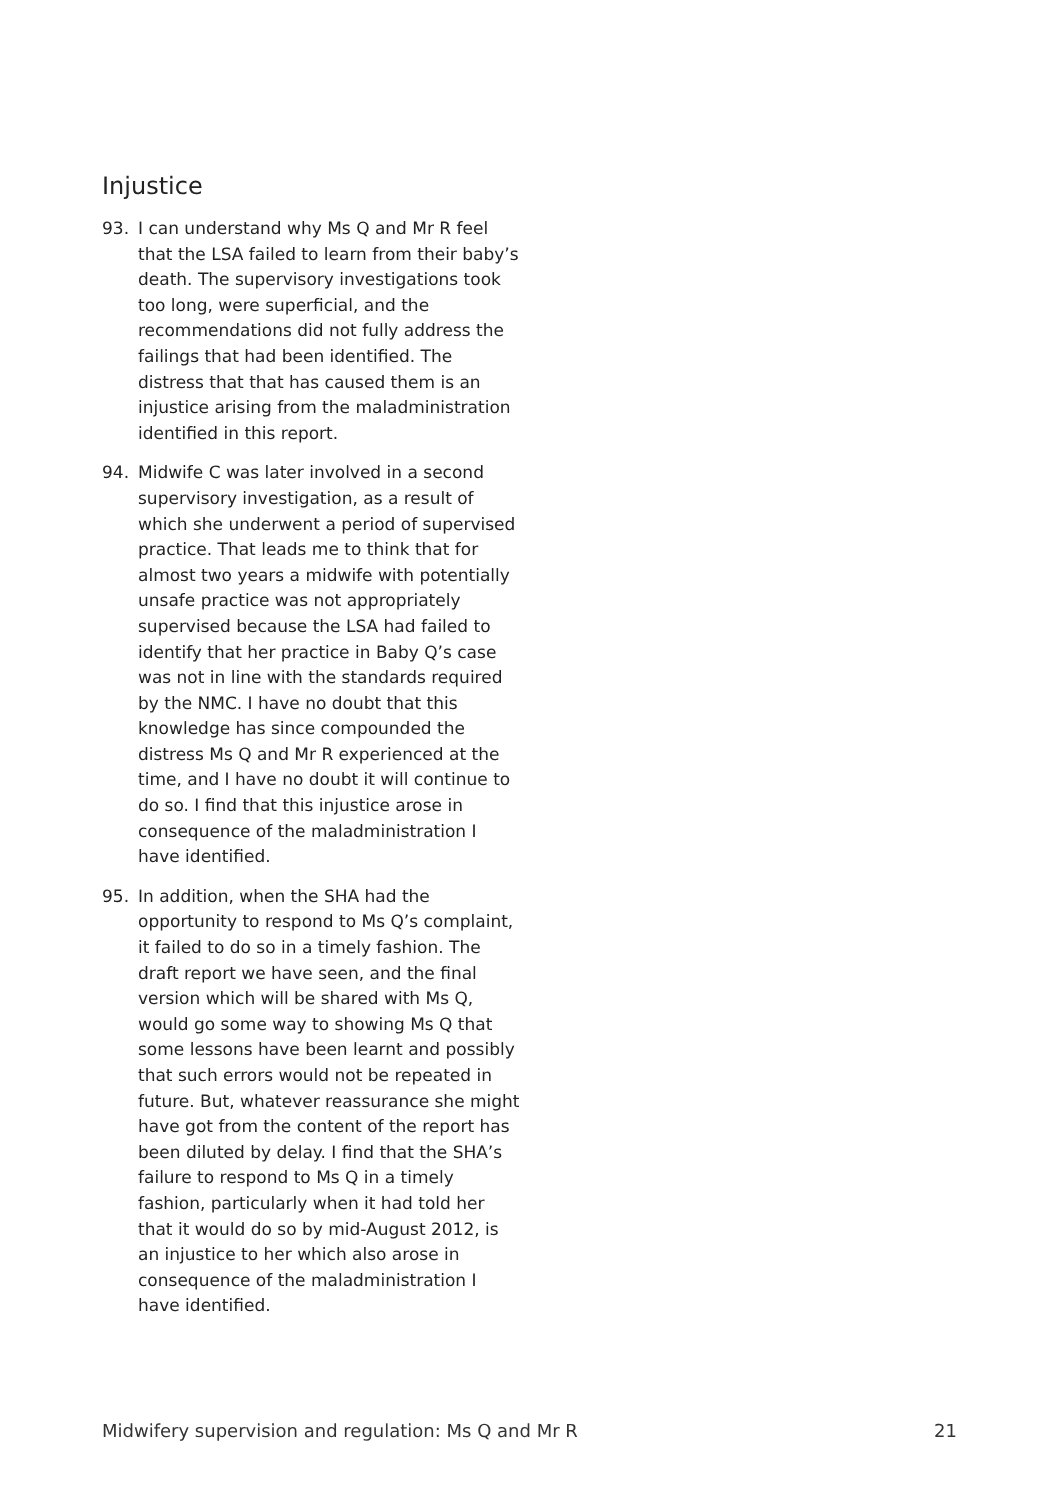Injustice
93. I can understand why Ms Q and Mr R feel that the LSA failed to learn from their baby’s death. The supervisory investigations took too long, were superficial, and the recommendations did not fully address the failings that had been identified. The distress that that has caused them is an injustice arising from the maladministration identified in this report.
94. Midwife C was later involved in a second supervisory investigation, as a result of which she underwent a period of supervised practice. That leads me to think that for almost two years a midwife with potentially unsafe practice was not appropriately supervised because the LSA had failed to identify that her practice in Baby Q’s case was not in line with the standards required by the NMC. I have no doubt that this knowledge has since compounded the distress Ms Q and Mr R experienced at the time, and I have no doubt it will continue to do so. I find that this injustice arose in consequence of the maladministration I have identified.
95. In addition, when the SHA had the opportunity to respond to Ms Q’s complaint, it failed to do so in a timely fashion. The draft report we have seen, and the final version which will be shared with Ms Q, would go some way to showing Ms Q that some lessons have been learnt and possibly that such errors would not be repeated in future. But, whatever reassurance she might have got from the content of the report has been diluted by delay. I find that the SHA’s failure to respond to Ms Q in a timely fashion, particularly when it had told her that it would do so by mid-August 2012, is an injustice to her which also arose in consequence of the maladministration I have identified.
Midwifery supervision and regulation: Ms Q and Mr R 21